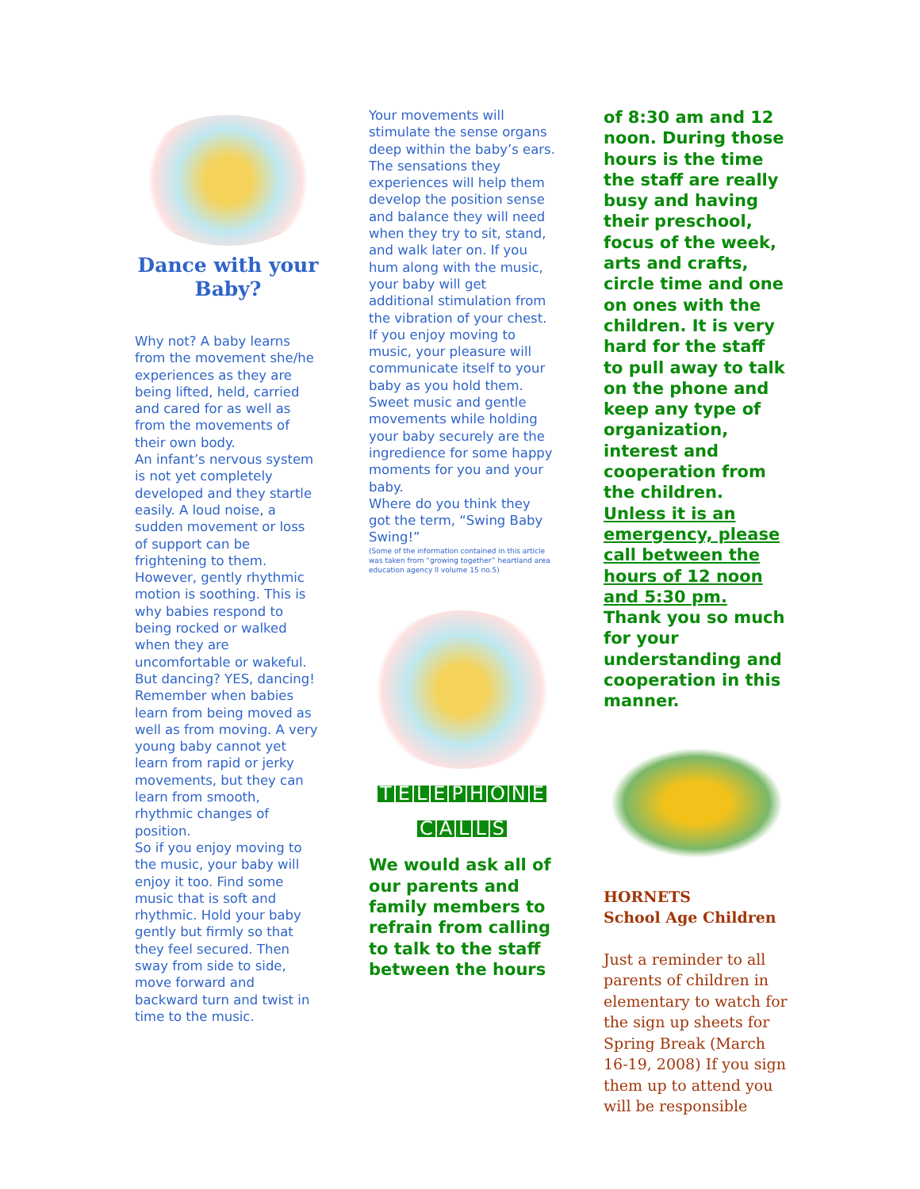Dance with your Baby?
Why not? A baby learns from the movement she/he experiences as they are being lifted, held, carried and cared for as well as from the movements of their own body.
An infant’s nervous system is not yet completely developed and they startle easily. A loud noise, a sudden movement or loss of support can be frightening to them. However, gently rhythmic motion is soothing. This is why babies respond to being rocked or walked when they are uncomfortable or wakeful.
But dancing? YES, dancing! Remember when babies learn from being moved as well as from moving. A very young baby cannot yet learn from rapid or jerky movements, but they can learn from smooth, rhythmic changes of position.
So if you enjoy moving to the music, your baby will enjoy it too. Find some music that is soft and rhythmic. Hold your baby gently but firmly so that they feel secured. Then sway from side to side, move forward and backward turn and twist in time to the music.
Your movements will stimulate the sense organs deep within the baby’s ears. The sensations they experiences will help them develop the position sense and balance they will need when they try to sit, stand, and walk later on. If you hum along with the music, your baby will get additional stimulation from the vibration of your chest.
If you enjoy moving to music, your pleasure will communicate itself to your baby as you hold them. Sweet music and gentle movements while holding your baby securely are the ingredience for some happy moments for you and your baby.
Where do you think they got the term, “Swing Baby Swing!”
(Some of the information contained in this article was taken from “growing together” heartland area education agency ll volume 15 no.5)
TELEPHONE
CALLS
We would ask all of our parents and family members to refrain from calling to talk to the staff between the hours
of 8:30 am and 12 noon. During those hours is the time the staff are really busy and having their preschool, focus of the week, arts and crafts, circle time and one on ones with the children. It is very hard for the staff to pull away to talk on the phone and keep any type of organization, interest and cooperation from the children. Unless it is an emergency, please call between the hours of 12 noon and 5:30 pm. Thank you so much for your understanding and cooperation in this manner.
HORNETS
School Age Children
Just a reminder to all parents of children in elementary to watch for the sign up sheets for Spring Break (March 16-19, 2008) If you sign them up to attend you will be responsible